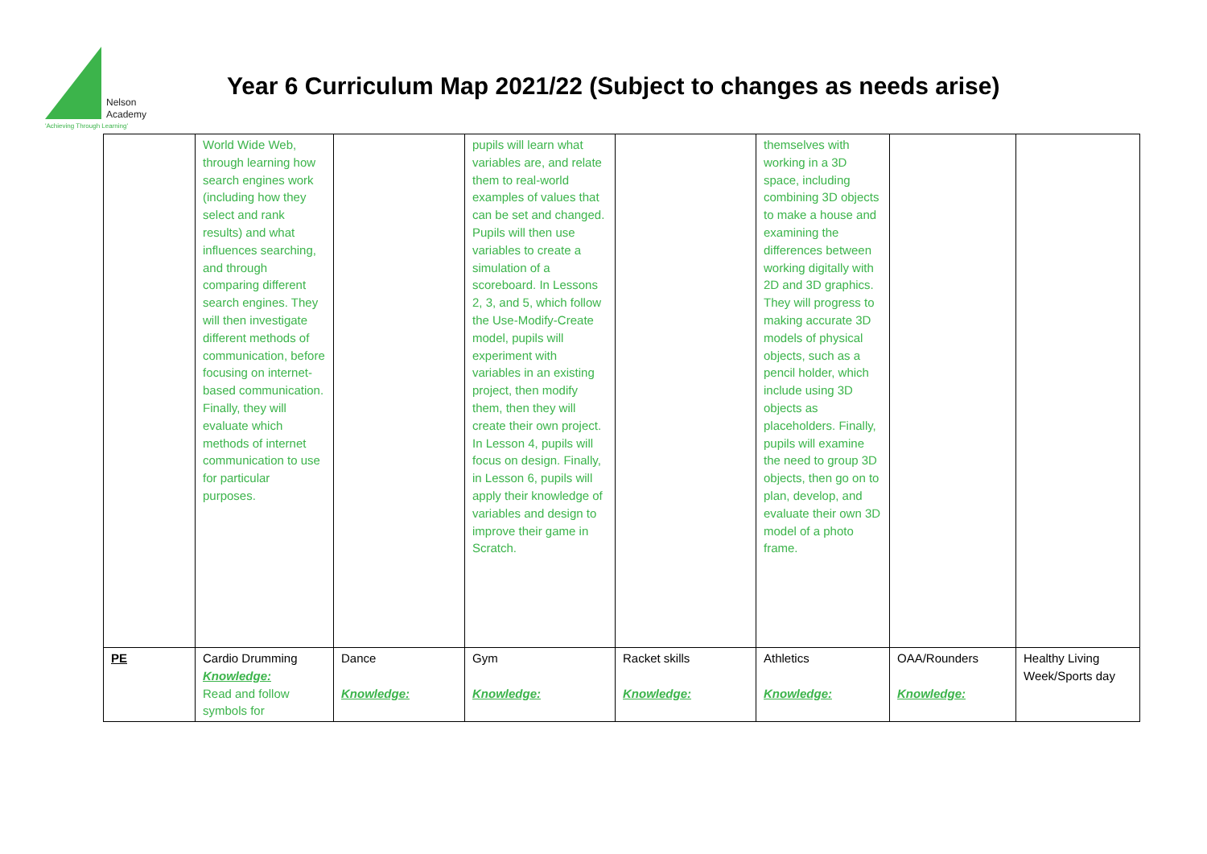Nelson
Academy
'Achieving Through Learning'
Year 6 Curriculum Map 2021/22 (Subject to changes as needs arise)
| | World Wide Web, through learning how search engines work (including how they select and rank results) and what influences searching, and through comparing different search engines. They will then investigate different methods of communication, before focusing on internet-based communication. Finally, they will evaluate which methods of internet communication to use for particular purposes. | | pupils will learn what variables are, and relate them to real-world examples of values that can be set and changed. Pupils will then use variables to create a simulation of a scoreboard. In Lessons 2, 3, and 5, which follow the Use-Modify-Create model, pupils will experiment with variables in an existing project, then modify them, then they will create their own project. In Lesson 4, pupils will focus on design. Finally, in Lesson 6, pupils will apply their knowledge of variables and design to improve their game in Scratch. | | themselves with working in a 3D space, including combining 3D objects to make a house and examining the differences between working digitally with 2D and 3D graphics. They will progress to making accurate 3D models of physical objects, such as a pencil holder, which include using 3D objects as placeholders. Finally, pupils will examine the need to group 3D objects, then go on to plan, develop, and evaluate their own 3D model of a photo frame. | | |
| PE | Cardio Drumming Knowledge: Read and follow symbols for | Dance Knowledge: | Gym Knowledge: | Racket skills Knowledge: | Athletics Knowledge: | OAA/Rounders Knowledge: | Healthy Living Week/Sports day |